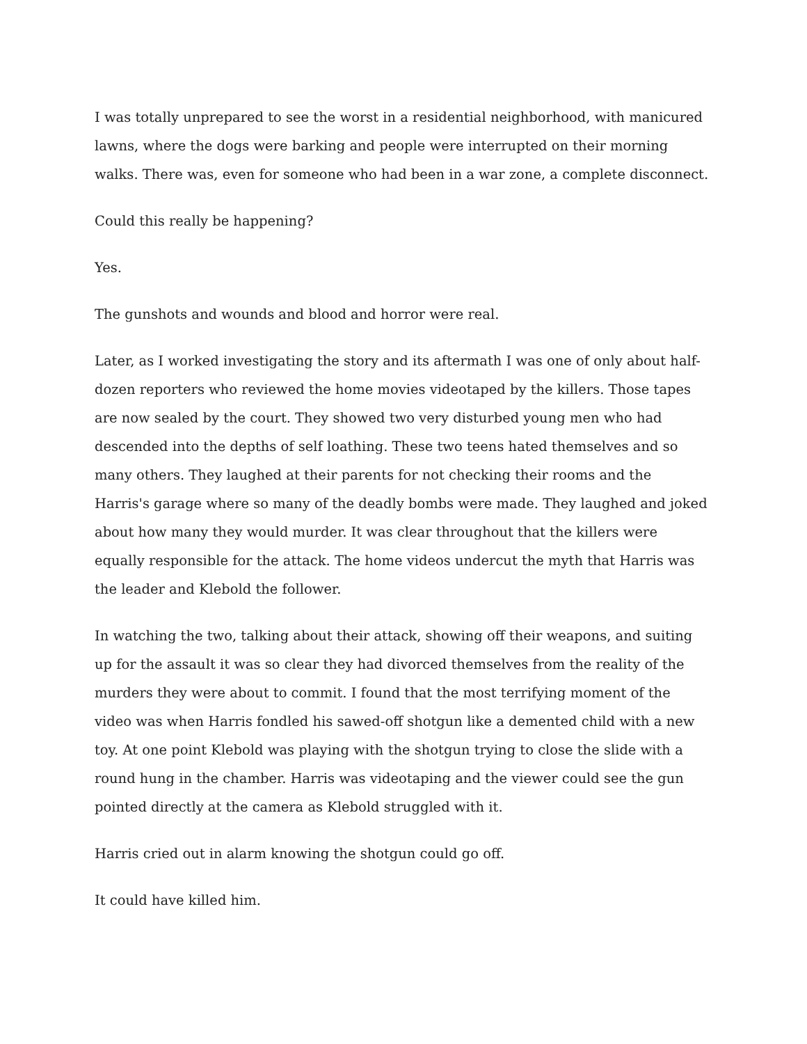I was totally unprepared to see the worst in a residential neighborhood, with manicured lawns, where the dogs were barking and people were interrupted on their morning walks. There was, even for someone who had been in a war zone, a complete disconnect.
Could this really be happening?
Yes.
The gunshots and wounds and blood and horror were real.
Later, as I worked investigating the story and its aftermath I was one of only about half-dozen reporters who reviewed the home movies videotaped by the killers. Those tapes are now sealed by the court. They showed two very disturbed young men who had descended into the depths of self loathing. These two teens hated themselves and so many others. They laughed at their parents for not checking their rooms and the Harris's garage where so many of the deadly bombs were made. They laughed and joked about how many they would murder. It was clear throughout that the killers were equally responsible for the attack. The home videos undercut the myth that Harris was the leader and Klebold the follower.
In watching the two, talking about their attack, showing off their weapons, and suiting up for the assault it was so clear they had divorced themselves from the reality of the murders they were about to commit. I found that the most terrifying moment of the video was when Harris fondled his sawed-off shotgun like a demented child with a new toy. At one point Klebold was playing with the shotgun trying to close the slide with a round hung in the chamber. Harris was videotaping and the viewer could see the gun pointed directly at the camera as Klebold struggled with it.
Harris cried out in alarm knowing the shotgun could go off.
It could have killed him.